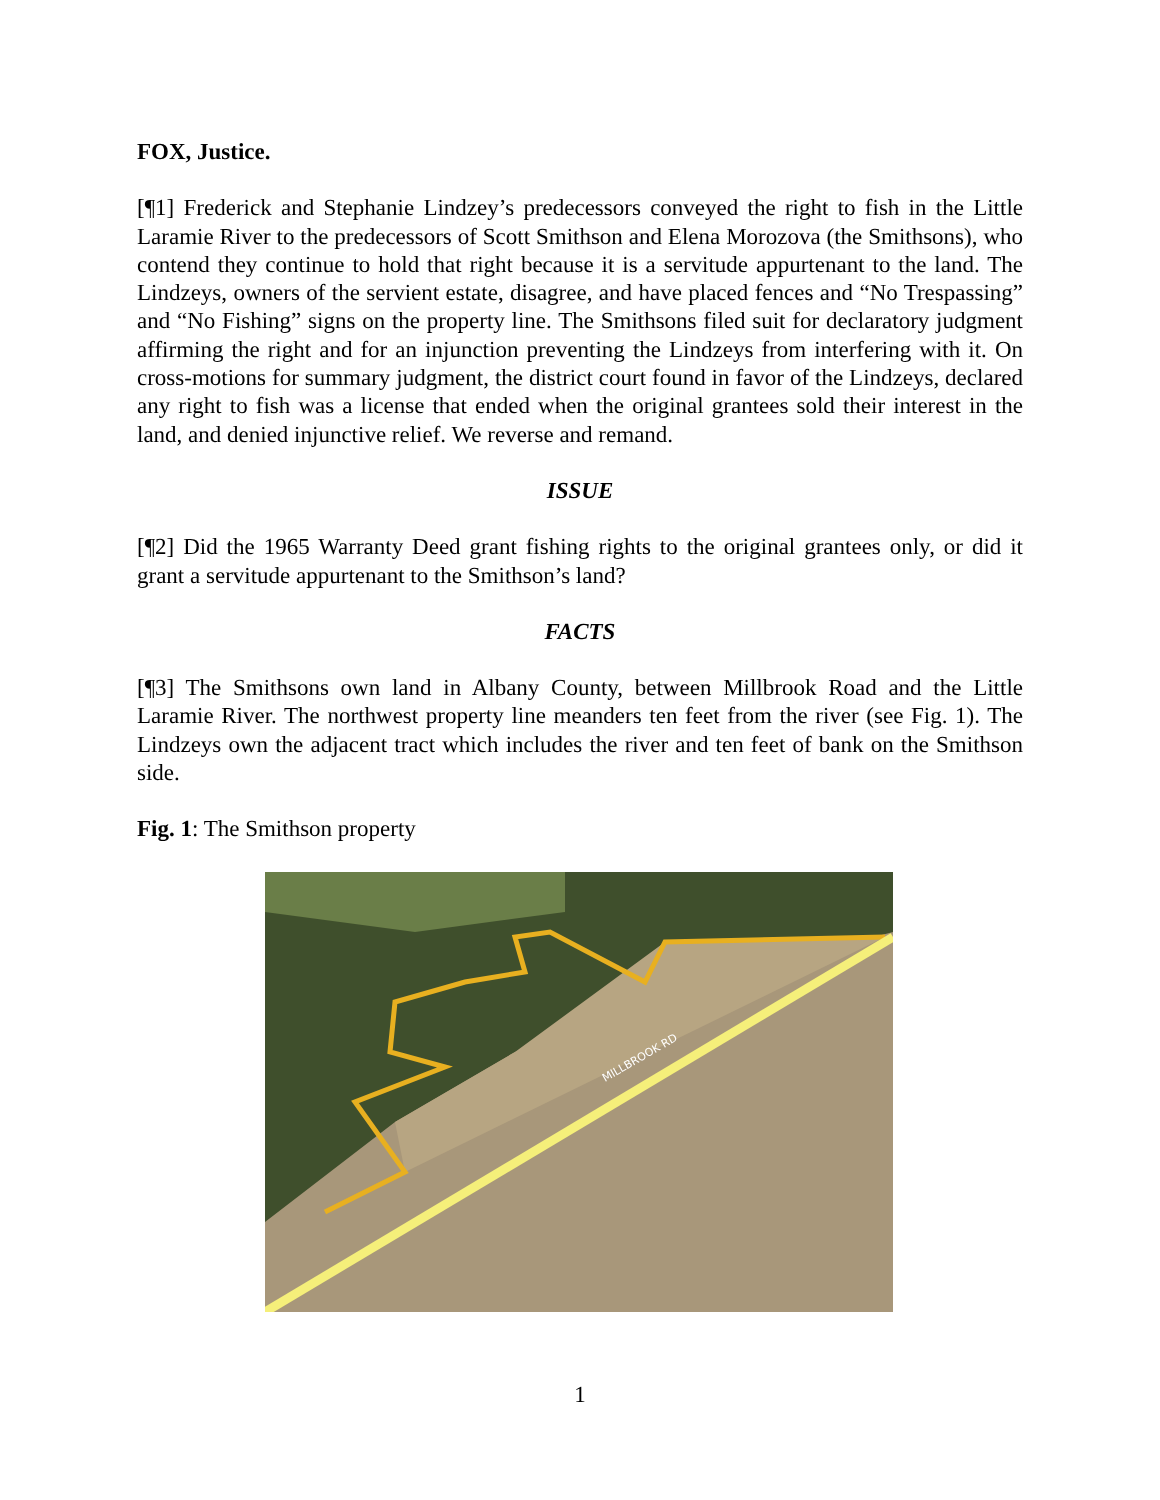FOX, Justice.
[¶1] Frederick and Stephanie Lindzey’s predecessors conveyed the right to fish in the Little Laramie River to the predecessors of Scott Smithson and Elena Morozova (the Smithsons), who contend they continue to hold that right because it is a servitude appurtenant to the land. The Lindzeys, owners of the servient estate, disagree, and have placed fences and “No Trespassing” and “No Fishing” signs on the property line. The Smithsons filed suit for declaratory judgment affirming the right and for an injunction preventing the Lindzeys from interfering with it. On cross-motions for summary judgment, the district court found in favor of the Lindzeys, declared any right to fish was a license that ended when the original grantees sold their interest in the land, and denied injunctive relief. We reverse and remand.
ISSUE
[¶2] Did the 1965 Warranty Deed grant fishing rights to the original grantees only, or did it grant a servitude appurtenant to the Smithson’s land?
FACTS
[¶3] The Smithsons own land in Albany County, between Millbrook Road and the Little Laramie River. The northwest property line meanders ten feet from the river (see Fig. 1). The Lindzeys own the adjacent tract which includes the river and ten feet of bank on the Smithson side.
Fig. 1: The Smithson property
MILLBROOK RD
1